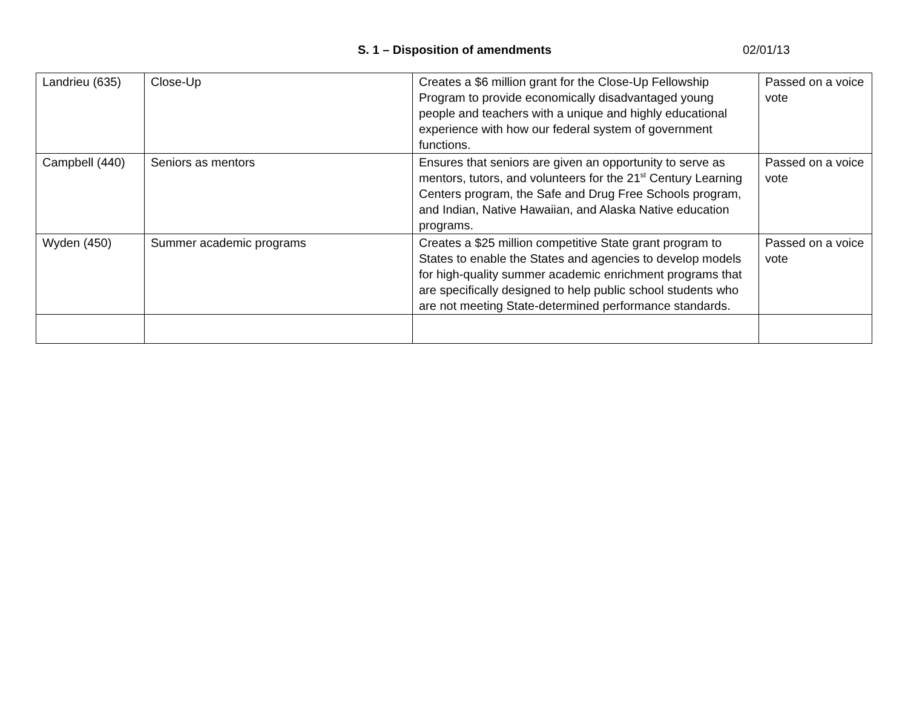S. 1 – Disposition of amendments 02/01/13
| Landrieu (635) | Close-Up | Creates a $6 million grant for the Close-Up Fellowship Program to provide economically disadvantaged young people and teachers with a unique and highly educational experience with how our federal system of government functions. | Passed on a voice vote |
| Campbell (440) | Seniors as mentors | Ensures that seniors are given an opportunity to serve as mentors, tutors, and volunteers for the 21<sup>st</sup> Century Learning Centers program, the Safe and Drug Free Schools program, and Indian, Native Hawaiian, and Alaska Native education programs. | Passed on a voice vote |
| Wyden (450) | Summer academic programs | Creates a $25 million competitive State grant program to States to enable the States and agencies to develop models for high-quality summer academic enrichment programs that are specifically designed to help public school students who are not meeting State-determined performance standards. | Passed on a voice vote |